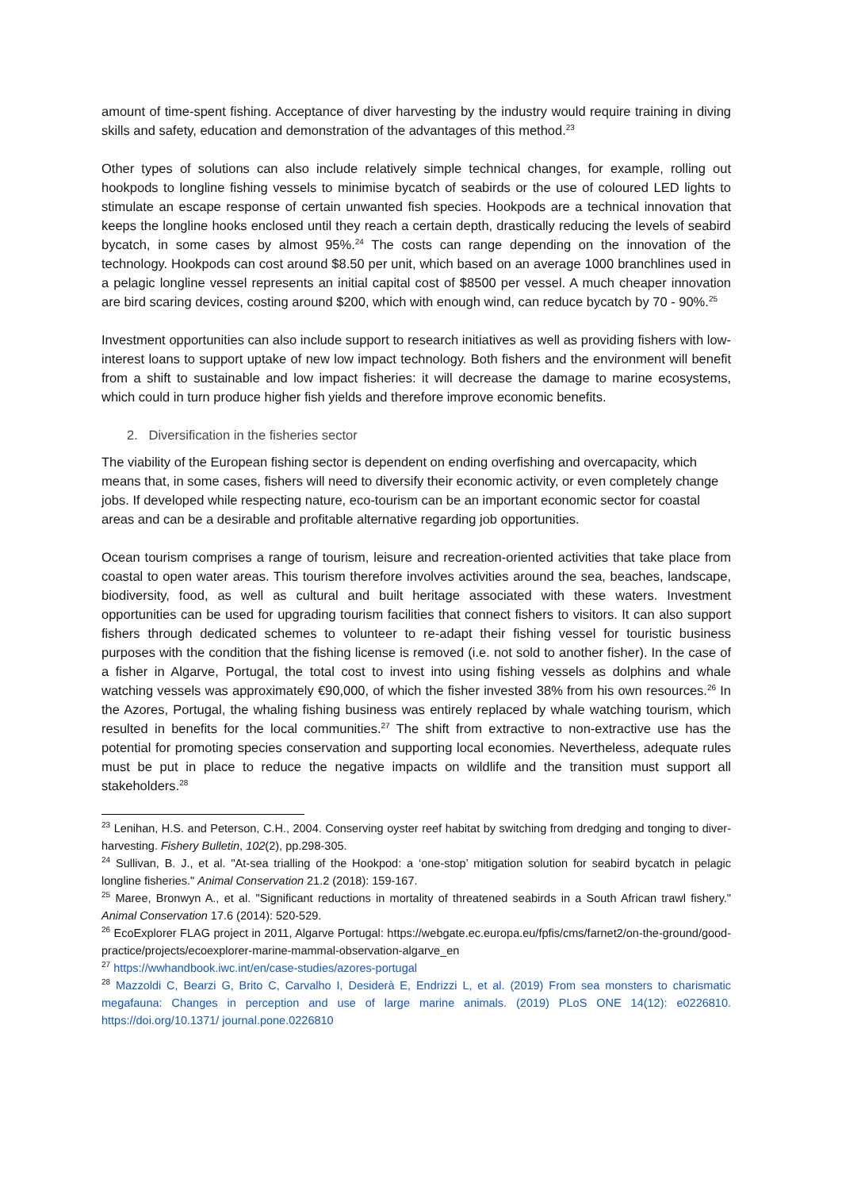amount of time-spent fishing. Acceptance of diver harvesting by the industry would require training in diving skills and safety, education and demonstration of the advantages of this method.<sup>23</sup>
Other types of solutions can also include relatively simple technical changes, for example, rolling out hookpods to longline fishing vessels to minimise bycatch of seabirds or the use of coloured LED lights to stimulate an escape response of certain unwanted fish species. Hookpods are a technical innovation that keeps the longline hooks enclosed until they reach a certain depth, drastically reducing the levels of seabird bycatch, in some cases by almost 95%.<sup>24</sup> The costs can range depending on the innovation of the technology. Hookpods can cost around $8.50 per unit, which based on an average 1000 branchlines used in a pelagic longline vessel represents an initial capital cost of $8500 per vessel. A much cheaper innovation are bird scaring devices, costing around $200, which with enough wind, can reduce bycatch by 70 - 90%.<sup>25</sup>
Investment opportunities can also include support to research initiatives as well as providing fishers with low-interest loans to support uptake of new low impact technology. Both fishers and the environment will benefit from a shift to sustainable and low impact fisheries: it will decrease the damage to marine ecosystems, which could in turn produce higher fish yields and therefore improve economic benefits.
2. Diversification in the fisheries sector
The viability of the European fishing sector is dependent on ending overfishing and overcapacity, which means that, in some cases, fishers will need to diversify their economic activity, or even completely change jobs. If developed while respecting nature, eco-tourism can be an important economic sector for coastal areas and can be a desirable and profitable alternative regarding job opportunities.
Ocean tourism comprises a range of tourism, leisure and recreation-oriented activities that take place from coastal to open water areas. This tourism therefore involves activities around the sea, beaches, landscape, biodiversity, food, as well as cultural and built heritage associated with these waters. Investment opportunities can be used for upgrading tourism facilities that connect fishers to visitors. It can also support fishers through dedicated schemes to volunteer to re-adapt their fishing vessel for touristic business purposes with the condition that the fishing license is removed (i.e. not sold to another fisher). In the case of a fisher in Algarve, Portugal, the total cost to invest into using fishing vessels as dolphins and whale watching vessels was approximately €90,000, of which the fisher invested 38% from his own resources.<sup>26</sup> In the Azores, Portugal, the whaling fishing business was entirely replaced by whale watching tourism, which resulted in benefits for the local communities.<sup>27</sup> The shift from extractive to non-extractive use has the potential for promoting species conservation and supporting local economies. Nevertheless, adequate rules must be put in place to reduce the negative impacts on wildlife and the transition must support all stakeholders.<sup>28</sup>
<sup>23</sup> Lenihan, H.S. and Peterson, C.H., 2004. Conserving oyster reef habitat by switching from dredging and tonging to diver-harvesting. Fishery Bulletin, 102(2), pp.298-305.
<sup>24</sup> Sullivan, B. J., et al. "At-sea trialling of the Hookpod: a ‘one-stop’ mitigation solution for seabird bycatch in pelagic longline fisheries." Animal Conservation 21.2 (2018): 159-167.
<sup>25</sup> Maree, Bronwyn A., et al. "Significant reductions in mortality of threatened seabirds in a South African trawl fishery." Animal Conservation 17.6 (2014): 520-529.
<sup>26</sup> EcoExplorer FLAG project in 2011, Algarve Portugal: https://webgate.ec.europa.eu/fpfis/cms/farnet2/on-the-ground/good-practice/projects/ecoexplorer-marine-mammal-observation-algarve_en
<sup>27</sup> https://wwhandbook.iwc.int/en/case-studies/azores-portugal
<sup>28</sup> Mazzoldi C, Bearzi G, Brito C, Carvalho I, Desiderà E, Endrizzi L, et al. (2019) From sea monsters to charismatic megafauna: Changes in perception and use of large marine animals. (2019) PLoS ONE 14(12): e0226810. https://doi.org/10.1371/ journal.pone.0226810